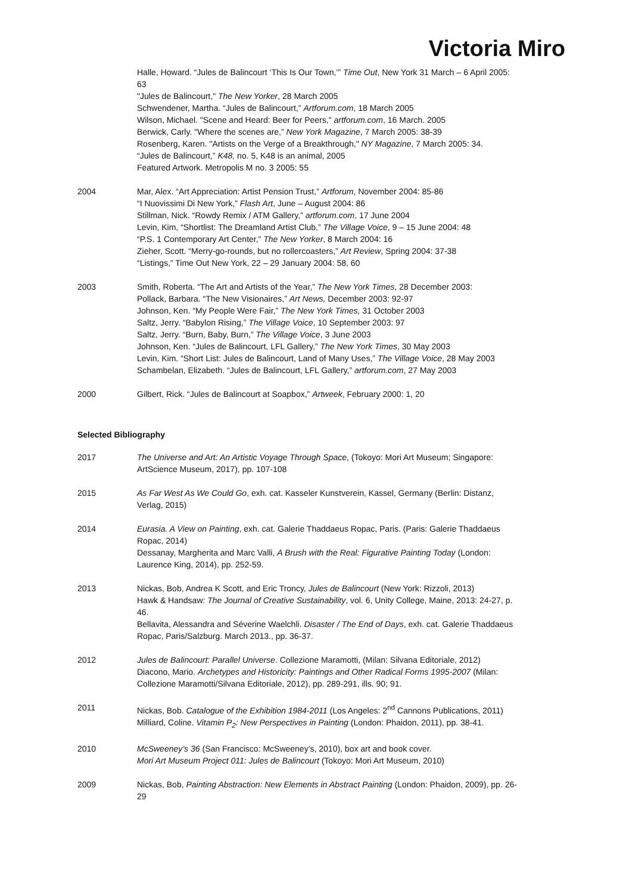Victoria Miro
Halle, Howard. “Jules de Balincourt ‘This Is Our Town,’” Time Out, New York 31 March – 6 April 2005: 63
"Jules de Balincourt," The New Yorker, 28 March 2005
Schwendener, Martha. “Jules de Balincourt,” Artforum.com, 18 March 2005
Wilson, Michael. "Scene and Heard: Beer for Peers," artforum.com, 16 March. 2005
Berwick, Carly. "Where the scenes are,” New York Magazine, 7 March 2005: 38-39
Rosenberg, Karen. "Artists on the Verge of a Breakthrough," NY Magazine, 7 March 2005: 34.
“Jules de Balincourt,” K48, no. 5, K48 is an animal, 2005
Featured Artwork. Metropolis M no. 3 2005: 55
2004 Mar, Alex. “Art Appreciation: Artist Pension Trust,” Artforum, November 2004: 85-86
“I Nuovissimi Di New York,” Flash Art, June – August 2004: 86
Stillman, Nick. “Rowdy Remix / ATM Gallery,” artforum.com, 17 June 2004
Levin, Kim, “Shortlist: The Dreamland Artist Club,” The Village Voice, 9 – 15 June 2004: 48
“P.S. 1 Contemporary Art Center,” The New Yorker, 8 March 2004: 16
Zieher, Scott. “Merry-go-rounds, but no rollercoasters,” Art Review, Spring 2004: 37-38
“Listings,” Time Out New York, 22 – 29 January 2004: 58, 60
2003 Smith, Roberta. “The Art and Artists of the Year,” The New York Times, 28 December 2003:
Pollack, Barbara. “The New Visionaires,” Art News, December 2003: 92-97
Johnson, Ken. “My People Were Fair,” The New York Times, 31 October 2003
Saltz, Jerry. “Babylon Rising,” The Village Voice, 10 September 2003: 97
Saltz, Jerry. “Burn, Baby, Burn,” The Village Voice, 3 June 2003
Johnson, Ken. “Jules de Balincourt, LFL Gallery,” The New York Times, 30 May 2003
Levin, Kim. “Short List: Jules de Balincourt, Land of Many Uses,” The Village Voice, 28 May 2003
Schambelan, Elizabeth. “Jules de Balincourt, LFL Gallery,” artforum.com, 27 May 2003
2000 Gilbert, Rick. “Jules de Balincourt at Soapbox,” Artweek, February 2000: 1, 20
Selected Bibliography
2017 The Universe and Art: An Artistic Voyage Through Space, (Tokoyo: Mori Art Museum; Singapore: ArtScience Museum, 2017), pp. 107-108
2015 As Far West As We Could Go, exh. cat. Kasseler Kunstverein, Kassel, Germany (Berlin: Distanz, Verlag, 2015)
2014 Eurasia. A View on Painting, exh. cat. Galerie Thaddaeus Ropac, Paris. (Paris: Galerie Thaddaeus Ropac, 2014)
Dessanay, Margherita and Marc Valli, A Brush with the Real: Figurative Painting Today (London: Laurence King, 2014), pp. 252-59.
2013 Nickas, Bob, Andrea K Scott, and Eric Troncy, Jules de Balincourt (New York: Rizzoli, 2013)
Hawk & Handsaw: The Journal of Creative Sustainability, vol. 6, Unity College, Maine, 2013: 24-27, p. 46.
Bellavita, Alessandra and Séverine Waelchli. Disaster / The End of Days, exh. cat. Galerie Thaddaeus Ropac, Paris/Salzburg. March 2013., pp. 36-37.
2012 Jules de Balincourt: Parallel Universe. Collezione Maramotti, (Milan: Silvana Editoriale, 2012)
Diacono, Mario. Archetypes and Historicity: Paintings and Other Radical Forms 1995-2007 (Milan: Collezione Maramotti/Silvana Editoriale, 2012), pp. 289-291, ills. 90; 91.
2011 Nickas, Bob. Catalogue of the Exhibition 1984-2011 (Los Angeles: 2<sup>nd</sup> Cannons Publications, 2011)
Milliard, Coline. Vitamin P<sub>2</sub>: New Perspectives in Painting (London: Phaidon, 2011), pp. 38-41.
2010 McSweeney’s 36 (San Francisco: McSweeney’s, 2010), box art and book cover.
Mori Art Museum Project 011: Jules de Balincourt (Tokoyo: Mori Art Museum, 2010)
2009 Nickas, Bob, Painting Abstraction: New Elements in Abstract Painting (London: Phaidon, 2009), pp. 26-29